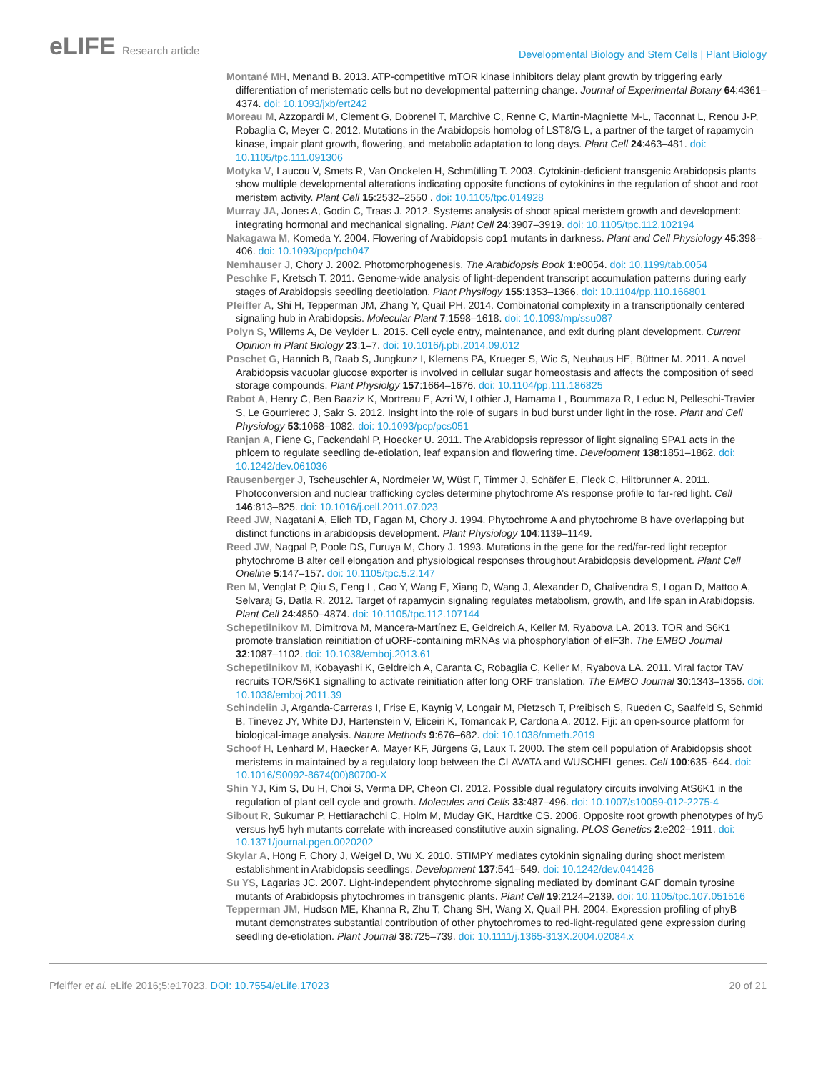eLIFE Research article
Developmental Biology and Stem Cells | Plant Biology
Montané MH, Menand B. 2013. ATP-competitive mTOR kinase inhibitors delay plant growth by triggering early differentiation of meristematic cells but no developmental patterning change. Journal of Experimental Botany 64:4361–4374. doi: 10.1093/jxb/ert242
Moreau M, Azzopardi M, Clement G, Dobrenel T, Marchive C, Renne C, Martin-Magniette M-L, Taconnat L, Renou J-P, Robaglia C, Meyer C. 2012. Mutations in the Arabidopsis homolog of LST8/G L, a partner of the target of rapamycin kinase, impair plant growth, flowering, and metabolic adaptation to long days. Plant Cell 24:463–481. doi: 10.1105/tpc.111.091306
Motyka V, Laucou V, Smets R, Van Onckelen H, Schmülling T. 2003. Cytokinin-deficient transgenic Arabidopsis plants show multiple developmental alterations indicating opposite functions of cytokinins in the regulation of shoot and root meristem activity. Plant Cell 15:2532–2550 . doi: 10.1105/tpc.014928
Murray JA, Jones A, Godin C, Traas J. 2012. Systems analysis of shoot apical meristem growth and development: integrating hormonal and mechanical signaling. Plant Cell 24:3907–3919. doi: 10.1105/tpc.112.102194
Nakagawa M, Komeda Y. 2004. Flowering of Arabidopsis cop1 mutants in darkness. Plant and Cell Physiology 45:398–406. doi: 10.1093/pcp/pch047
Nemhauser J, Chory J. 2002. Photomorphogenesis. The Arabidopsis Book 1:e0054. doi: 10.1199/tab.0054
Peschke F, Kretsch T. 2011. Genome-wide analysis of light-dependent transcript accumulation patterns during early stages of Arabidopsis seedling deetiolation. Plant Physilogy 155:1353–1366. doi: 10.1104/pp.110.166801
Pfeiffer A, Shi H, Tepperman JM, Zhang Y, Quail PH. 2014. Combinatorial complexity in a transcriptionally centered signaling hub in Arabidopsis. Molecular Plant 7:1598–1618. doi: 10.1093/mp/ssu087
Polyn S, Willems A, De Veylder L. 2015. Cell cycle entry, maintenance, and exit during plant development. Current Opinion in Plant Biology 23:1–7. doi: 10.1016/j.pbi.2014.09.012
Poschet G, Hannich B, Raab S, Jungkunz I, Klemens PA, Krueger S, Wic S, Neuhaus HE, Büttner M. 2011. A novel Arabidopsis vacuolar glucose exporter is involved in cellular sugar homeostasis and affects the composition of seed storage compounds. Plant Physiolgy 157:1664–1676. doi: 10.1104/pp.111.186825
Rabot A, Henry C, Ben Baaziz K, Mortreau E, Azri W, Lothier J, Hamama L, Boummaza R, Leduc N, Pelleschi-Travier S, Le Gourrierec J, Sakr S. 2012. Insight into the role of sugars in bud burst under light in the rose. Plant and Cell Physiology 53:1068–1082. doi: 10.1093/pcp/pcs051
Ranjan A, Fiene G, Fackendahl P, Hoecker U. 2011. The Arabidopsis repressor of light signaling SPA1 acts in the phloem to regulate seedling de-etiolation, leaf expansion and flowering time. Development 138:1851–1862. doi: 10.1242/dev.061036
Rausenberger J, Tscheuschler A, Nordmeier W, Wüst F, Timmer J, Schäfer E, Fleck C, Hiltbrunner A. 2011. Photoconversion and nuclear trafficking cycles determine phytochrome A’s response profile to far-red light. Cell 146:813–825. doi: 10.1016/j.cell.2011.07.023
Reed JW, Nagatani A, Elich TD, Fagan M, Chory J. 1994. Phytochrome A and phytochrome B have overlapping but distinct functions in arabidopsis development. Plant Physiology 104:1139–1149.
Reed JW, Nagpal P, Poole DS, Furuya M, Chory J. 1993. Mutations in the gene for the red/far-red light receptor phytochrome B alter cell elongation and physiological responses throughout Arabidopsis development. Plant Cell Oneline 5:147–157. doi: 10.1105/tpc.5.2.147
Ren M, Venglat P, Qiu S, Feng L, Cao Y, Wang E, Xiang D, Wang J, Alexander D, Chalivendra S, Logan D, Mattoo A, Selvaraj G, Datla R. 2012. Target of rapamycin signaling regulates metabolism, growth, and life span in Arabidopsis. Plant Cell 24:4850–4874. doi: 10.1105/tpc.112.107144
Schepetilnikov M, Dimitrova M, Mancera-Martínez E, Geldreich A, Keller M, Ryabova LA. 2013. TOR and S6K1 promote translation reinitiation of uORF-containing mRNAs via phosphorylation of eIF3h. The EMBO Journal 32:1087–1102. doi: 10.1038/emboj.2013.61
Schepetilnikov M, Kobayashi K, Geldreich A, Caranta C, Robaglia C, Keller M, Ryabova LA. 2011. Viral factor TAV recruits TOR/S6K1 signalling to activate reinitiation after long ORF translation. The EMBO Journal 30:1343–1356. doi: 10.1038/emboj.2011.39
Schindelin J, Arganda-Carreras I, Frise E, Kaynig V, Longair M, Pietzsch T, Preibisch S, Rueden C, Saalfeld S, Schmid B, Tinevez JY, White DJ, Hartenstein V, Eliceiri K, Tomancak P, Cardona A. 2012. Fiji: an open-source platform for biological-image analysis. Nature Methods 9:676–682. doi: 10.1038/nmeth.2019
Schoof H, Lenhard M, Haecker A, Mayer KF, Jürgens G, Laux T. 2000. The stem cell population of Arabidopsis shoot meristems in maintained by a regulatory loop between the CLAVATA and WUSCHEL genes. Cell 100:635–644. doi: 10.1016/S0092-8674(00)80700-X
Shin YJ, Kim S, Du H, Choi S, Verma DP, Cheon CI. 2012. Possible dual regulatory circuits involving AtS6K1 in the regulation of plant cell cycle and growth. Molecules and Cells 33:487–496. doi: 10.1007/s10059-012-2275-4
Sibout R, Sukumar P, Hettiarachchi C, Holm M, Muday GK, Hardtke CS. 2006. Opposite root growth phenotypes of hy5 versus hy5 hyh mutants correlate with increased constitutive auxin signaling. PLOS Genetics 2:e202–1911. doi: 10.1371/journal.pgen.0020202
Skylar A, Hong F, Chory J, Weigel D, Wu X. 2010. STIMPY mediates cytokinin signaling during shoot meristem establishment in Arabidopsis seedlings. Development 137:541–549. doi: 10.1242/dev.041426
Su YS, Lagarias JC. 2007. Light-independent phytochrome signaling mediated by dominant GAF domain tyrosine mutants of Arabidopsis phytochromes in transgenic plants. Plant Cell 19:2124–2139. doi: 10.1105/tpc.107.051516
Tepperman JM, Hudson ME, Khanna R, Zhu T, Chang SH, Wang X, Quail PH. 2004. Expression profiling of phyB mutant demonstrates substantial contribution of other phytochromes to red-light-regulated gene expression during seedling de-etiolation. Plant Journal 38:725–739. doi: 10.1111/j.1365-313X.2004.02084.x
Pfeiffer et al. eLife 2016;5:e17023. DOI: 10.7554/eLife.17023
20 of 21